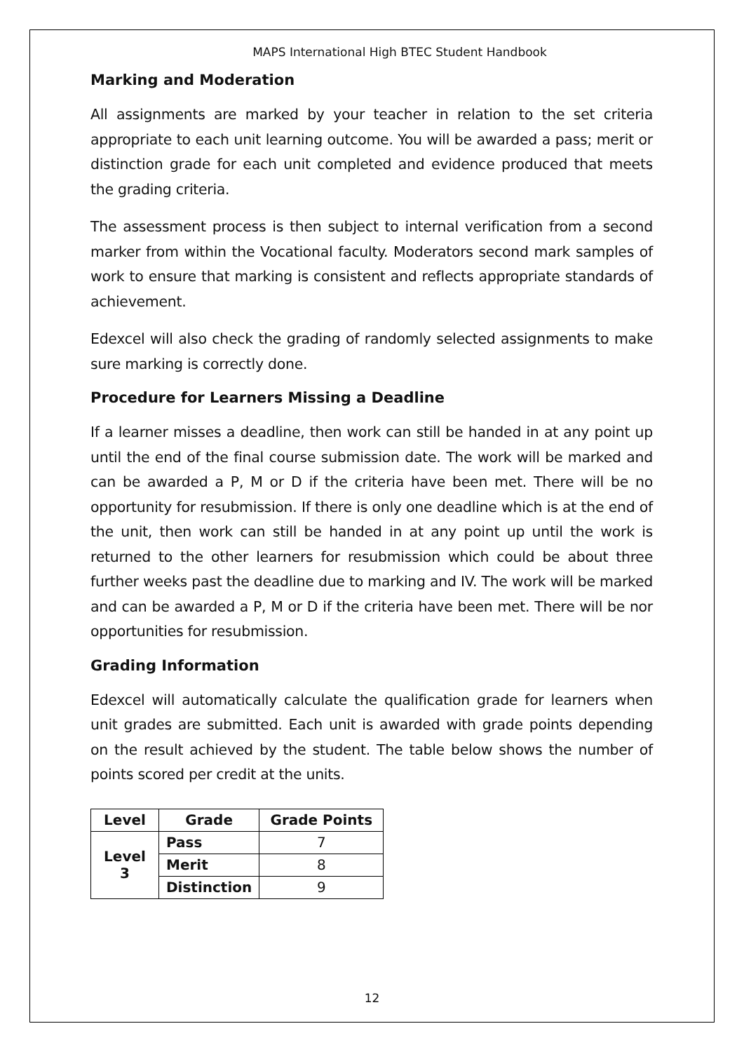MAPS International High BTEC Student Handbook
Marking and Moderation
All assignments are marked by your teacher in relation to the set criteria appropriate to each unit learning outcome. You will be awarded a pass; merit or distinction grade for each unit completed and evidence produced that meets the grading criteria.
The assessment process is then subject to internal verification from a second marker from within the Vocational faculty. Moderators second mark samples of work to ensure that marking is consistent and reflects appropriate standards of achievement.
Edexcel will also check the grading of randomly selected assignments to make sure marking is correctly done.
Procedure for Learners Missing a Deadline
If a learner misses a deadline, then work can still be handed in at any point up until the end of the final course submission date. The work will be marked and can be awarded a P, M or D if the criteria have been met. There will be no opportunity for resubmission. If there is only one deadline which is at the end of the unit, then work can still be handed in at any point up until the work is returned to the other learners for resubmission which could be about three further weeks past the deadline due to marking and IV. The work will be marked and can be awarded a P, M or D if the criteria have been met. There will be nor opportunities for resubmission.
Grading Information
Edexcel will automatically calculate the qualification grade for learners when unit grades are submitted. Each unit is awarded with grade points depending on the result achieved by the student. The table below shows the number of points scored per credit at the units.
| Level | Grade | Grade Points |
| --- | --- | --- |
| Level 3 | Pass | 7 |
| | Merit | 8 |
| | Distinction | 9 |
12